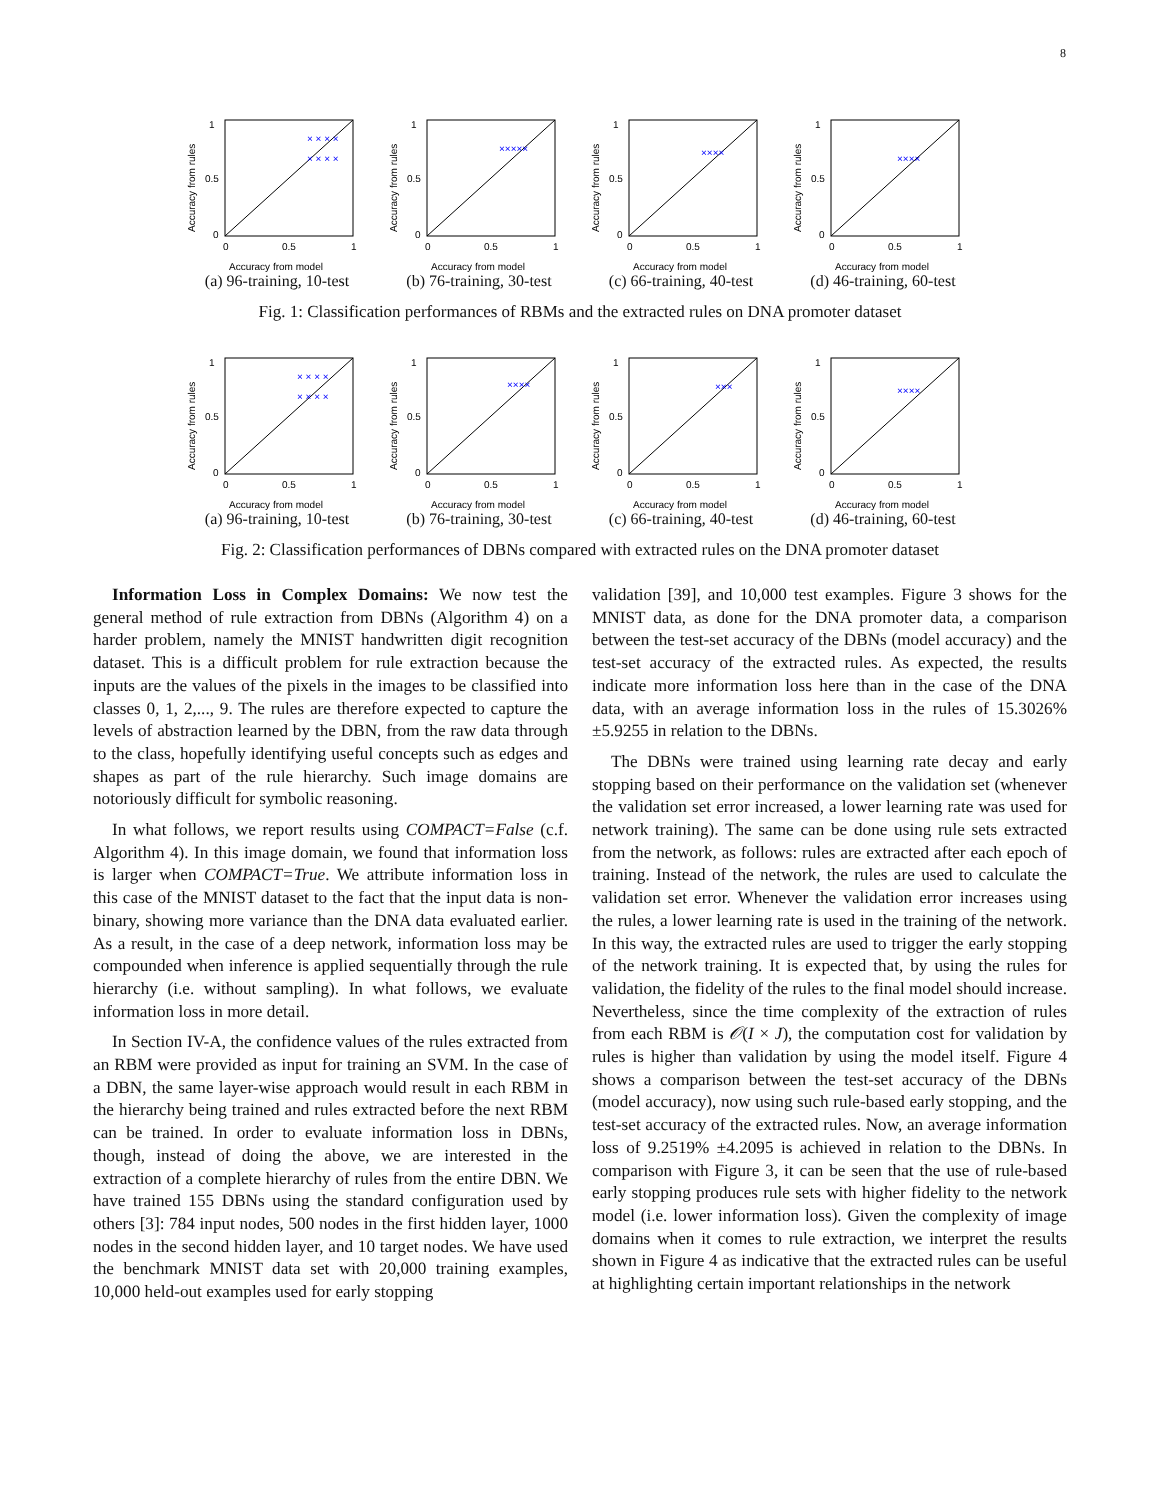8
1
0.5
0
0
0.5
1
Accuracy from model
Accuracy from rules
× × × ×
× × × ×
(a) 96-training, 10-test
1
0.5
0
0
0.5
1
Accuracy from model
Accuracy from rules
×××××
(b) 76-training, 30-test
1
0.5
0
0
0.5
1
Accuracy from model
Accuracy from rules
××××
(c) 66-training, 40-test
1
0.5
0
0
0.5
1
Accuracy from model
Accuracy from rules
××××
(d) 46-training, 60-test
Fig. 1: Classification performances of RBMs and the extracted rules on DNA promoter dataset
1
0.5
0
0
0.5
1
Accuracy from model
Accuracy from rules
× × × ×
× × × ×
(a) 96-training, 10-test
1
0.5
0
0
0.5
1
Accuracy from model
Accuracy from rules
××××
(b) 76-training, 30-test
1
0.5
0
0
0.5
1
Accuracy from model
Accuracy from rules
×××
(c) 66-training, 40-test
1
0.5
0
0
0.5
1
Accuracy from model
Accuracy from rules
××××
(d) 46-training, 60-test
Fig. 2: Classification performances of DBNs compared with extracted rules on the DNA promoter dataset
Information Loss in Complex Domains: We now test the general method of rule extraction from DBNs (Algorithm 4) on a harder problem, namely the MNIST handwritten digit recognition dataset. This is a difficult problem for rule extraction because the inputs are the values of the pixels in the images to be classified into classes 0, 1, 2,..., 9. The rules are therefore expected to capture the levels of abstraction learned by the DBN, from the raw data through to the class, hopefully identifying useful concepts such as edges and shapes as part of the rule hierarchy. Such image domains are notoriously difficult for symbolic reasoning.
In what follows, we report results using COMPACT=False (c.f. Algorithm 4). In this image domain, we found that information loss is larger when COMPACT=True. We attribute information loss in this case of the MNIST dataset to the fact that the input data is non-binary, showing more variance than the DNA data evaluated earlier. As a result, in the case of a deep network, information loss may be compounded when inference is applied sequentially through the rule hierarchy (i.e. without sampling). In what follows, we evaluate information loss in more detail.
In Section IV-A, the confidence values of the rules extracted from an RBM were provided as input for training an SVM. In the case of a DBN, the same layer-wise approach would result in each RBM in the hierarchy being trained and rules extracted before the next RBM can be trained. In order to evaluate information loss in DBNs, though, instead of doing the above, we are interested in the extraction of a complete hierarchy of rules from the entire DBN. We have trained 155 DBNs using the standard configuration used by others [3]: 784 input nodes, 500 nodes in the first hidden layer, 1000 nodes in the second hidden layer, and 10 target nodes. We have used the benchmark MNIST data set with 20,000 training examples, 10,000 held-out examples used for early stopping
validation [39], and 10,000 test examples. Figure 3 shows for the MNIST data, as done for the DNA promoter data, a comparison between the test-set accuracy of the DBNs (model accuracy) and the test-set accuracy of the extracted rules. As expected, the results indicate more information loss here than in the case of the DNA data, with an average information loss in the rules of 15.3026% ±5.9255 in relation to the DBNs.
The DBNs were trained using learning rate decay and early stopping based on their performance on the validation set (whenever the validation set error increased, a lower learning rate was used for network training). The same can be done using rule sets extracted from the network, as follows: rules are extracted after each epoch of training. Instead of the network, the rules are used to calculate the validation set error. Whenever the validation error increases using the rules, a lower learning rate is used in the training of the network. In this way, the extracted rules are used to trigger the early stopping of the network training. It is expected that, by using the rules for validation, the fidelity of the rules to the final model should increase. Nevertheless, since the time complexity of the extraction of rules from each RBM is 𝒪(I × J), the computation cost for validation by rules is higher than validation by using the model itself. Figure 4 shows a comparison between the test-set accuracy of the DBNs (model accuracy), now using such rule-based early stopping, and the test-set accuracy of the extracted rules. Now, an average information loss of 9.2519% ±4.2095 is achieved in relation to the DBNs. In comparison with Figure 3, it can be seen that the use of rule-based early stopping produces rule sets with higher fidelity to the network model (i.e. lower information loss). Given the complexity of image domains when it comes to rule extraction, we interpret the results shown in Figure 4 as indicative that the extracted rules can be useful at highlighting certain important relationships in the network